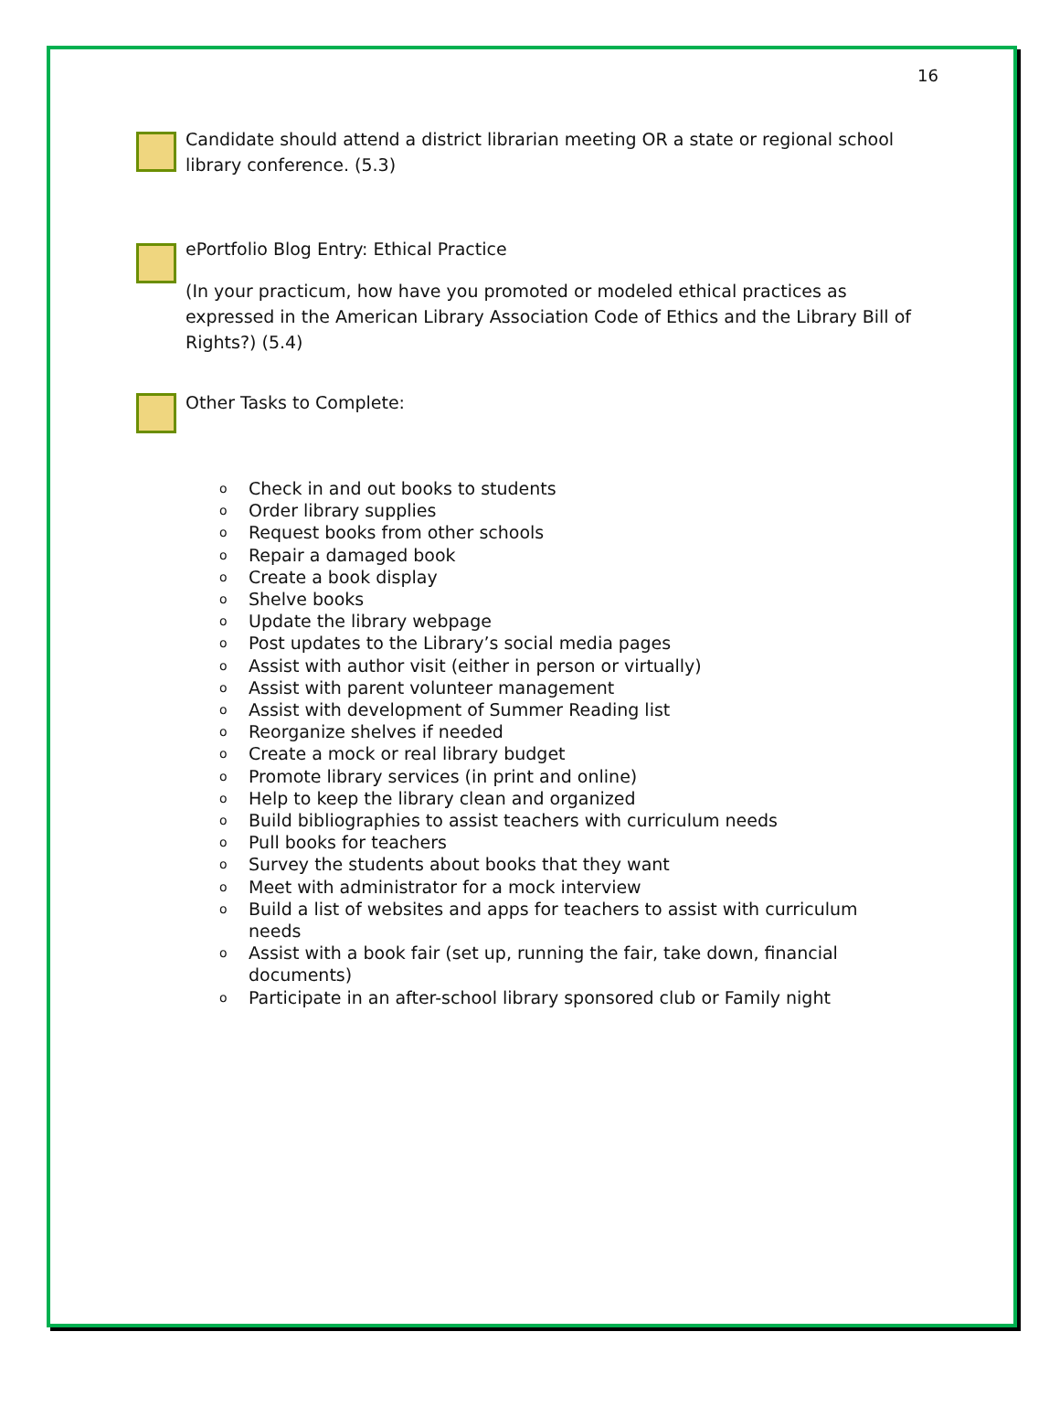16
Candidate should attend a district librarian meeting OR a state or regional school library conference. (5.3)
ePortfolio Blog Entry: Ethical Practice
(In your practicum, how have you promoted or modeled ethical practices as expressed in the American Library Association Code of Ethics and the Library Bill of Rights?) (5.4)
Other Tasks to Complete:
o Check in and out books to students
o Order library supplies
o Request books from other schools
o Repair a damaged book
o Create a book display
o Shelve books
o Update the library webpage
o Post updates to the Library’s social media pages
o Assist with author visit (either in person or virtually)
o Assist with parent volunteer management
o Assist with development of Summer Reading list
o Reorganize shelves if needed
o Create a mock or real library budget
o Promote library services (in print and online)
o Help to keep the library clean and organized
o Build bibliographies to assist teachers with curriculum needs
o Pull books for teachers
o Survey the students about books that they want
o Meet with administrator for a mock interview
o Build a list of websites and apps for teachers to assist with curriculum needs
o Assist with a book fair (set up, running the fair, take down, financial documents)
o Participate in an after-school library sponsored club or Family night